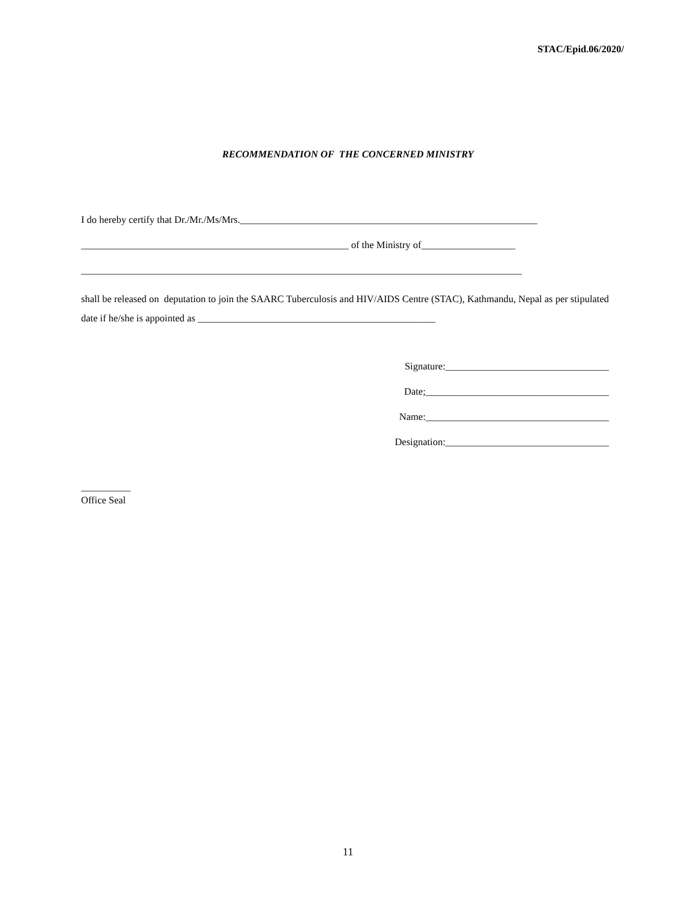STAC/Epid.06/2020/
RECOMMENDATION OF THE CONCERNED MINISTRY
I do hereby certify that Dr./Mr./Ms/Mrs.____________________________________________________________
______________________________________________________ of the Ministry of___________________
_________________________________________________________________________________________
shall be released on deputation to join the SAARC Tuberculosis and HIV/AIDS Centre (STAC), Kathmandu, Nepal as per stipulated date if he/she is appointed as ________________________________________________
Signature:_________________________________
Date;_____________________________________
Name:_____________________________________
Designation:_________________________________
__________
Office Seal
11